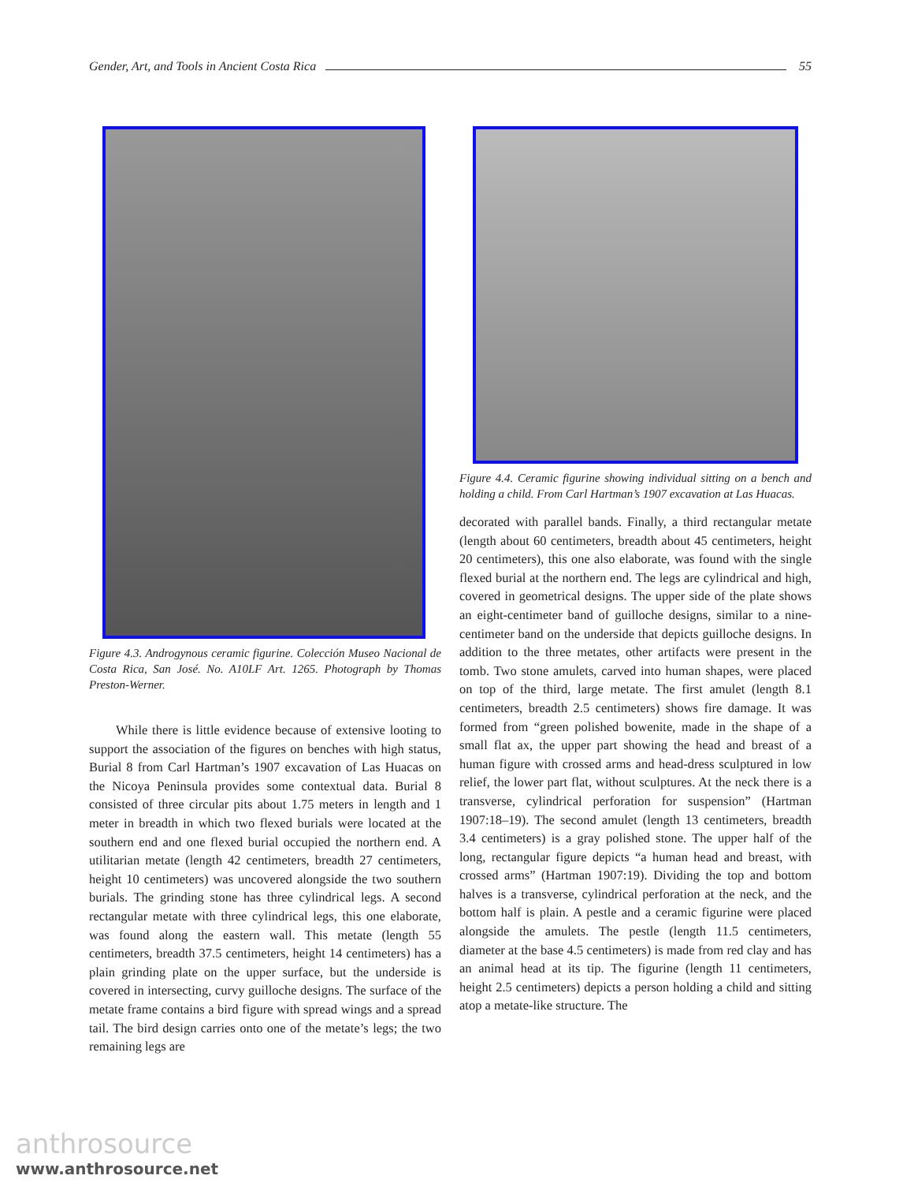Gender, Art, and Tools in Ancient Costa Rica 55
Figure 4.3. Androgynous ceramic figurine. Colección Museo Nacional de Costa Rica, San José. No. A10LF Art. 1265. Photograph by Thomas Preston-Werner.
While there is little evidence because of extensive looting to support the association of the figures on benches with high status, Burial 8 from Carl Hartman’s 1907 excavation of Las Huacas on the Nicoya Peninsula provides some contextual data. Burial 8 consisted of three circular pits about 1.75 meters in length and 1 meter in breadth in which two flexed burials were located at the southern end and one flexed burial occupied the northern end. A utilitarian metate (length 42 centimeters, breadth 27 centimeters, height 10 centimeters) was uncovered alongside the two southern burials. The grinding stone has three cylindrical legs. A second rectangular metate with three cylindrical legs, this one elaborate, was found along the eastern wall. This metate (length 55 centimeters, breadth 37.5 centimeters, height 14 centimeters) has a plain grinding plate on the upper surface, but the underside is covered in intersecting, curvy guilloche designs. The surface of the metate frame contains a bird figure with spread wings and a spread tail. The bird design carries onto one of the metate’s legs; the two remaining legs are
Figure 4.4. Ceramic figurine showing individual sitting on a bench and holding a child. From Carl Hartman’s 1907 excavation at Las Huacas.
decorated with parallel bands. Finally, a third rectangular metate (length about 60 centimeters, breadth about 45 centimeters, height 20 centimeters), this one also elaborate, was found with the single flexed burial at the northern end. The legs are cylindrical and high, covered in geometrical designs. The upper side of the plate shows an eight-centimeter band of guilloche designs, similar to a nine-centimeter band on the underside that depicts guilloche designs. In addition to the three metates, other artifacts were present in the tomb. Two stone amulets, carved into human shapes, were placed on top of the third, large metate. The first amulet (length 8.1 centimeters, breadth 2.5 centimeters) shows fire damage. It was formed from “green polished bowenite, made in the shape of a small flat ax, the upper part showing the head and breast of a human figure with crossed arms and head-dress sculptured in low relief, the lower part flat, without sculptures. At the neck there is a transverse, cylindrical perforation for suspension” (Hartman 1907:18–19). The second amulet (length 13 centimeters, breadth 3.4 centimeters) is a gray polished stone. The upper half of the long, rectangular figure depicts “a human head and breast, with crossed arms” (Hartman 1907:19). Dividing the top and bottom halves is a transverse, cylindrical perforation at the neck, and the bottom half is plain. A pestle and a ceramic figurine were placed alongside the amulets. The pestle (length 11.5 centimeters, diameter at the base 4.5 centimeters) is made from red clay and has an animal head at its tip. The figurine (length 11 centimeters, height 2.5 centimeters) depicts a person holding a child and sitting atop a metate-like structure. The
anthrosource
www.anthrosource.net